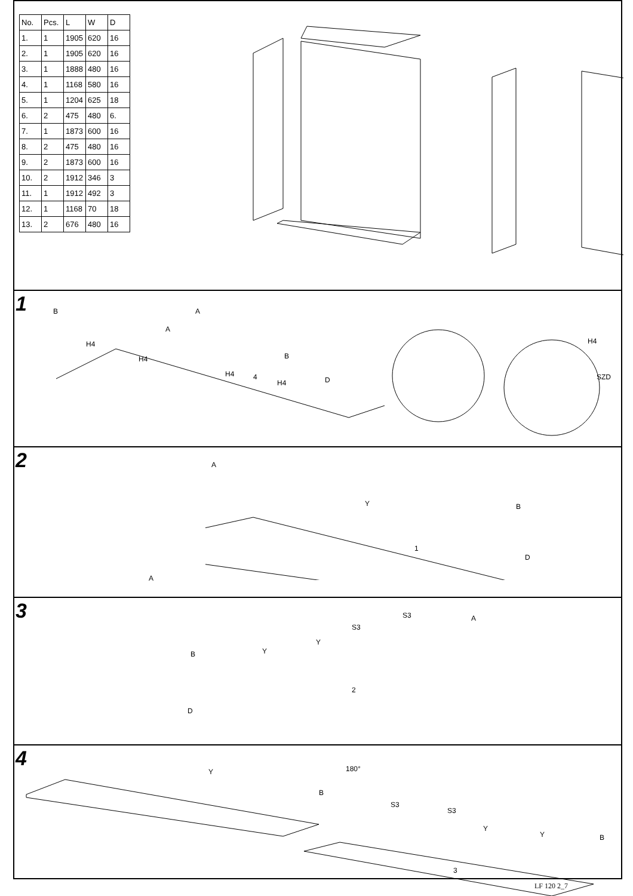| No. | Pcs. | L | W | D |
| --- | --- | --- | --- | --- |
| 1. | 1 | 1905 | 620 | 16 |
| 2. | 1 | 1905 | 620 | 16 |
| 3. | 1 | 1888 | 480 | 16 |
| 4. | 1 | 1168 | 580 | 16 |
| 5. | 1 | 1204 | 625 | 18 |
| 6. | 2 | 475 | 480 | 6. |
| 7. | 1 | 1873 | 600 | 16 |
| 8. | 2 | 475 | 480 | 16 |
| 9. | 2 | 1873 | 600 | 16 |
| 10. | 2 | 1912 | 346 | 3 |
| 11. | 1 | 1912 | 492 | 3 |
| 12. | 1 | 1168 | 70 | 18 |
| 13. | 2 | 676 | 480 | 16 |
1
B A
A
H4
H4
H4
H4
4
B
D
H4
SZD
2
A
A
Y B
D
1
3
S3
S3
A
Y
Y B
D
2
4
Y 180°
B
S3
S3
Y
Y B
3
LF 120 2_7